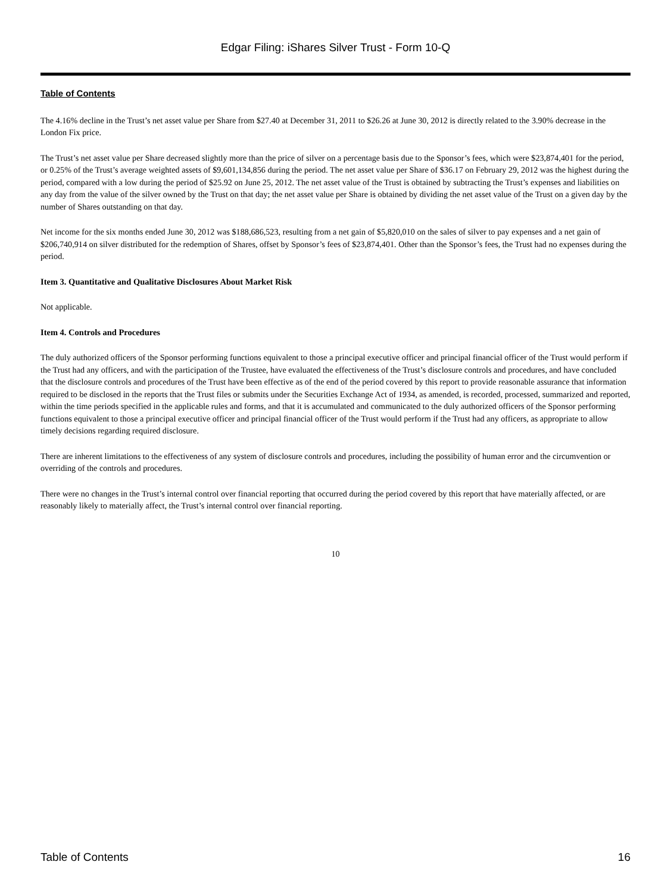Edgar Filing: iShares Silver Trust - Form 10-Q
Table of Contents
The 4.16% decline in the Trust’s net asset value per Share from $27.40 at December 31, 2011 to $26.26 at June 30, 2012 is directly related to the 3.90% decrease in the London Fix price.
The Trust’s net asset value per Share decreased slightly more than the price of silver on a percentage basis due to the Sponsor’s fees, which were $23,874,401 for the period, or 0.25% of the Trust’s average weighted assets of $9,601,134,856 during the period. The net asset value per Share of $36.17 on February 29, 2012 was the highest during the period, compared with a low during the period of $25.92 on June 25, 2012. The net asset value of the Trust is obtained by subtracting the Trust’s expenses and liabilities on any day from the value of the silver owned by the Trust on that day; the net asset value per Share is obtained by dividing the net asset value of the Trust on a given day by the number of Shares outstanding on that day.
Net income for the six months ended June 30, 2012 was $188,686,523, resulting from a net gain of $5,820,010 on the sales of silver to pay expenses and a net gain of $206,740,914 on silver distributed for the redemption of Shares, offset by Sponsor’s fees of $23,874,401. Other than the Sponsor’s fees, the Trust had no expenses during the period.
Item 3. Quantitative and Qualitative Disclosures About Market Risk
Not applicable.
Item 4. Controls and Procedures
The duly authorized officers of the Sponsor performing functions equivalent to those a principal executive officer and principal financial officer of the Trust would perform if the Trust had any officers, and with the participation of the Trustee, have evaluated the effectiveness of the Trust’s disclosure controls and procedures, and have concluded that the disclosure controls and procedures of the Trust have been effective as of the end of the period covered by this report to provide reasonable assurance that information required to be disclosed in the reports that the Trust files or submits under the Securities Exchange Act of 1934, as amended, is recorded, processed, summarized and reported, within the time periods specified in the applicable rules and forms, and that it is accumulated and communicated to the duly authorized officers of the Sponsor performing functions equivalent to those a principal executive officer and principal financial officer of the Trust would perform if the Trust had any officers, as appropriate to allow timely decisions regarding required disclosure.
There are inherent limitations to the effectiveness of any system of disclosure controls and procedures, including the possibility of human error and the circumvention or overriding of the controls and procedures.
There were no changes in the Trust’s internal control over financial reporting that occurred during the period covered by this report that have materially affected, or are reasonably likely to materially affect, the Trust’s internal control over financial reporting.
10
Table of Contents 16